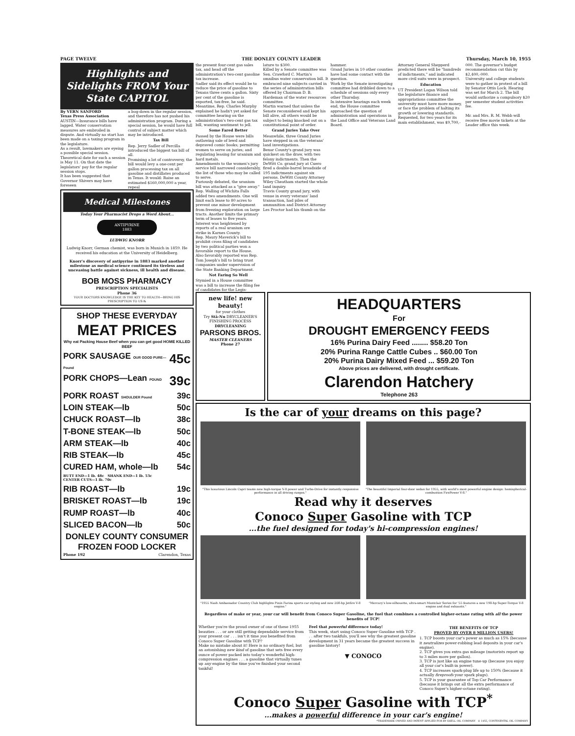PAGE TWELVE THE DONLEY COUNTY LEADER Thursday, March 10, 1955
Highlights and Sidelights FROM Your State CAPITOL
By VERN SANFORD
Texas Press Association
AUSTIN—Insurance bills have lagged. Water conservation measures are embroiled in dispute. And virtually no start has been made on a taxing program in the legislature.
As a result, lawmakers are eyeing a possible special session.
Theoretical date for such a session is May 11. On that date the legislators' pay for the regular session stops.
It has been suggested that Governor Shivers may have foreseen
a bog-down in the regular session, and therefore has not pushed his administration program. During a special session, he would have full control of subject matter which may be introduced.
Tax Bill
Rep. Jerry Sadler of Percilla introduced the biggest tax bill of all.
Promising a lot of controversy, the bill would levy a one-cent per gallon processing tax on all gasoline and distillates produced in Texas. It would: Raise an estimated $160,000,000 a year, repeal
Medical Milestones
Today Your Pharmacist Drops a Word About...
ANTIPYRINE
1883
LUDWIG KNORR
Ludwig Knorr, German chemist, was born in Munich in 1859. He received his education at the University of Heidelberg.
Knorr's discovery of antipyrine in 1883 marked another milestone as medical science continued its tireless and unceasing battle against sickness, ill health and disease.
BOB MOSS PHARMACY
PRESCRIPTION SPECIALISTS
Phone 36
YOUR DOCTORS KNOWLEDGE IS THE KEY TO HEALTH—BRING HIS PRESCRIPTION TO US ℞
SHOP THESE EVERYDAY
MEAT PRICES
Why eat Packing House Beef when you can get good HOME KILLED BEEF
PORK SAUSAGE OUR GOOD PURE—Pound 45c
PORK CHOPS—Lean POUND 39c
PORK ROAST SHOULDER Pound 39c
LOIN STEAK—lb 50c
CHUCK ROAST—lb 38c
T-BONE STEAK—lb 50c
ARM STEAK—lb 40c
RIB STEAK—lb 45c
CURED HAM, whole—lb 54c
BUTT END—1 lb. 48c SHANK END—1 lb. 53c
CENTER CUTS—1 lb. 70c
RIB ROAST—lb 19c
BRISKET ROAST—lb 19c
RUMP ROAST—lb 40c
SLICED BACON—lb 50c
DONLEY COUNTY CONSUMER
FROZEN FOOD LOCKER
Phone 192 Clarendon, Texas
the present four-cent gas sales tax, and head off the administration's two-cent gasoline tax increase.
Sadler said its effect would be to reduce the price of gasoline to Texans three cents a gallon. Sixty per cent of the gasoline is exported, tax-free, he said.
Meantime, Rep. Charles Murphy explained he hadn't yet asked for committee hearing on the administration's two-cent gas tax bill, wanting sentiment to jell.
Some Fared Better
Passed by the House were bills outlawing sale of lewd and depraved comic books; permitting women to serve on juries; and regulating leasing for uranium and hard metals.
Amendments to the women's jury service bill narrowed considerably, the list of those who may be called to serve.
Furiously debated, the uranium bill was attacked as a "give away." Rep. Walling of Wichita Falls added two amendments. One will limit each lease to 80 acres to prevent one minor development from freezing exploration on large tracts. Another limits the primary term of leases to five years.
Interest was heightened by reports of a real uranium ore strike in Karnes County.
Rep. Maury Maverick's bill to prohibit cross filing of candidates by two political parties won a favorable report to the House.
Also favorably reported was Rep. Tom Joseph's bill to bring trust companies under supervision of the State Banking Department.
Not Faring So Well
Stymied in a House committee was a bill to increase the filing fee of candidates for the Legis-
lature to $300.
Killed by a Senate committee was Sen. Crawford C. Martin's omnibus water conservation bill. It embraced nine subjects carried in the series of administration bills offered by Chairman D. B. Hardeman of the water resources committee.
Martin warned that unless the Senate reconsidered and kept his bill alive, all others would be subject to being knocked out on a constitutional point of order.
Grand Juries Take Over
Meanwhile, three Grand Juries have stepped in on the veterans' land investigations.
Bexar County's grand jury was quickest on the draw, with two felony indictments. Then the DeWitt Co. grand jury at Cuero fired a double-barrel broadside of 195 indictments against six persons. DeWitt County Attorney Wiley Cheatham started the whole land inquiry.
Travis County grand jury, with venue in every veterans' land transaction, had piles of ammunition and District Attorney Les Proctor had his thumb on the
hammer.
Grand Juries in 10 other counties have had some contact with the question.
Work by the Senate investigating committee had dribbled down to a schedule of sessions only every other Thursday.
In intensive hearings each week end, the House committee approached the question of administration and operations in the Land Office and Veterans Land Board.
Attorney General Shepperd predicted there will be "hundreds of indictments," and indicated more civil suits were in prospect.
Education
UT President Logan Wilson told the legislature finance and appropriations committee the university must have more money, or face the problem of halting its growth or lowering standards.
Requested, for two years for its main establishment, was $9,700,-
000. The governor's budget recommendation cut this by $2,400,-000.
University and college students were to gather in protest of a bill by Senator Ottis Lock. Hearing was set for March 2. The bill would authorize a compulsory $20 per semester student activities fee.
Mr. and Mrs. R. M. Webb will receive free movie tickets at the Leader office this week.
new life! new beauty!
for your clothes
Try Stā-Nu DRYCLEANER'S FINISHING PROCESS
DRYCLEANING
PARSONS BROS.
MASTER CLEANERS
Phone 27
HEADQUARTERS
For
DROUGHT EMERGENCY FEEDS
16% Purina Dairy Feed ........ $58.20 Ton
20% Purina Range Cattle Cubes .. $60.00 Ton
20% Purina Dairy Mixed Feed ... $59.20 Ton
Above prices are delivered, with drought certificate.
Clarendon Hatchery
Telephone 263
Is the car of your dreams on this page?
"This luxurious Lincoln Capri teams new high-torque V-8 power and Turbo-Drive for instantly responsive performance in all driving ranges."
"The beautiful Imperial four-door sedan for 1955, with world's most powerful engine design: hemispherical-combustion FirePower V-8."
Read why it deserves
Conoco Super Gasoline with TCP
...the fuel designed for today's hi-compression engines!
"1955 Nash Ambassador Country Club highlights Pinin Farina sports car styling and new 208-hp Jetfire V-8 engine."
"Mercury's low-silhouette, ultra-smart Montclair Series for '55 features a new 198-hp Super-Torque V-8 engine and dual exhausts."
Regardless of make or year, your car will benefit from Conoco Super Gasoline, the fuel that combines a controlled higher-octane rating with all the power benefits of TCP!
Whether you're the proud owner of one of these 1955 beauties . . . or are still getting dependable service from your present car . . . isn't it time you benefited from Conoco Super Gasoline with TCP?
Make no mistake about it! Here is no ordinary fuel, but an astonishing new kind of gasoline that sets free every ounce of power packed into today's wonderful high-compression engines . . . a gasoline that virtually tunes up any engine by the time you've finished your second tankful!
Feel that powerful difference today!
This week, start using Conoco Super Gasoline with TCP . . . after two tankfuls, you'll see why the greatest gasoline development in 31 years became the greatest success in gasoline history!
▼ CONOCO
THE BENEFITS OF TCP
PROVED BY OVER 8 MILLION USERS!
1. TCP boosts your car's power as much as 15% (because it neutralizes power-robbing lead deposits in your car's engine).
2. TCP gives you extra gas mileage (motorists report up to 3 miles more per gallon).
3. TCP is just like an engine tune-up (because you enjoy all your car's built-in power).
4. TCP increases spark-plug life up to 150% (because it actually fireproofs your spark plugs).
5. TCP is your guarantee of Top Car Performance (because it brings out all the extra performance of Conoco Super's higher-octane rating).
Conoco Super Gasoline with TCP<sup>*</sup>
...makes a powerful difference in your car's engine!
*TRADEMARK OWNED AND PATENT APPLIED FOR BY SHELL OIL COMPANY © 1955, CONTINENTAL OIL COMPANY